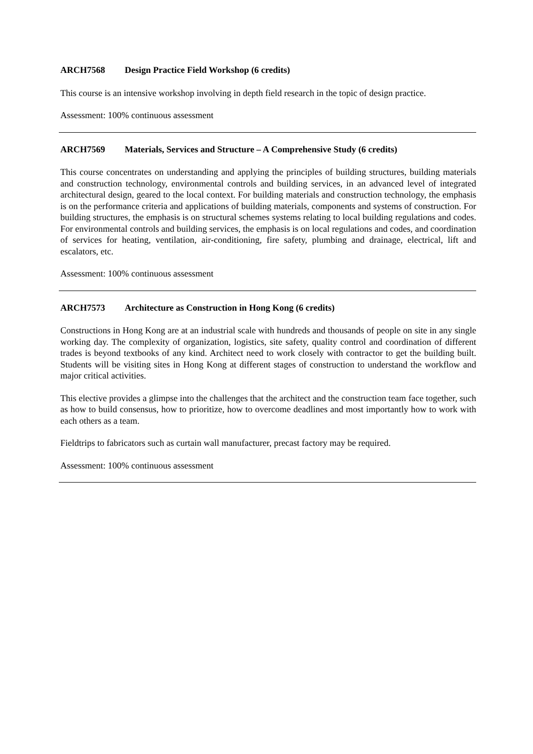ARCH7568 Design Practice Field Workshop (6 credits)
This course is an intensive workshop involving in depth field research in the topic of design practice.
Assessment: 100% continuous assessment
ARCH7569 Materials, Services and Structure – A Comprehensive Study (6 credits)
This course concentrates on understanding and applying the principles of building structures, building materials and construction technology, environmental controls and building services, in an advanced level of integrated architectural design, geared to the local context. For building materials and construction technology, the emphasis is on the performance criteria and applications of building materials, components and systems of construction. For building structures, the emphasis is on structural schemes systems relating to local building regulations and codes. For environmental controls and building services, the emphasis is on local regulations and codes, and coordination of services for heating, ventilation, air-conditioning, fire safety, plumbing and drainage, electrical, lift and escalators, etc.
Assessment: 100% continuous assessment
ARCH7573 Architecture as Construction in Hong Kong (6 credits)
Constructions in Hong Kong are at an industrial scale with hundreds and thousands of people on site in any single working day. The complexity of organization, logistics, site safety, quality control and coordination of different trades is beyond textbooks of any kind. Architect need to work closely with contractor to get the building built. Students will be visiting sites in Hong Kong at different stages of construction to understand the workflow and major critical activities.
This elective provides a glimpse into the challenges that the architect and the construction team face together, such as how to build consensus, how to prioritize, how to overcome deadlines and most importantly how to work with each others as a team.
Fieldtrips to fabricators such as curtain wall manufacturer, precast factory may be required.
Assessment: 100% continuous assessment